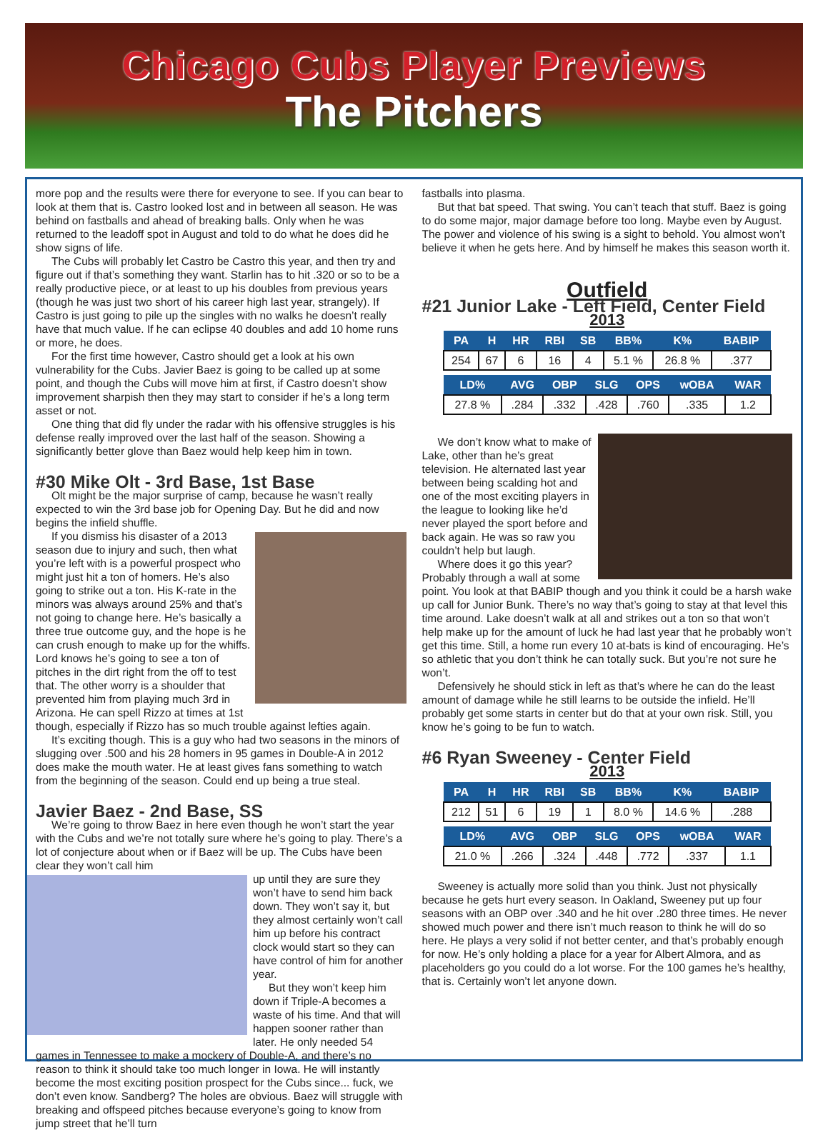Chicago Cubs Player Previews
The Pitchers
more pop and the results were there for everyone to see. If you can bear to look at them that is. Castro looked lost and in between all season. He was behind on fastballs and ahead of breaking balls. Only when he was returned to the leadoff spot in August and told to do what he does did he show signs of life.
The Cubs will probably let Castro be Castro this year, and then try and figure out if that’s something they want. Starlin has to hit .320 or so to be a really productive piece, or at least to up his doubles from previous years (though he was just two short of his career high last year, strangely). If Castro is just going to pile up the singles with no walks he doesn’t really have that much value. If he can eclipse 40 doubles and add 10 home runs or more, he does.
For the first time however, Castro should get a look at his own vulnerability for the Cubs. Javier Baez is going to be called up at some point, and though the Cubs will move him at first, if Castro doesn’t show improvement sharpish then they may start to consider if he’s a long term asset or not.
One thing that did fly under the radar with his offensive struggles is his defense really improved over the last half of the season. Showing a significantly better glove than Baez would help keep him in town.
#30 Mike Olt - 3rd Base, 1st Base
Olt might be the major surprise of camp, because he wasn’t really expected to win the 3rd base job for Opening Day. But he did and now begins the infield shuffle.
If you dismiss his disaster of a 2013 season due to injury and such, then what you’re left with is a powerful prospect who might just hit a ton of homers. He’s also going to strike out a ton. His K-rate in the minors was always around 25% and that’s not going to change here. He’s basically a three true outcome guy, and the hope is he can crush enough to make up for the whiffs. Lord knows he’s going to see a ton of pitches in the dirt right from the off to test that. The other worry is a shoulder that prevented him from playing much 3rd in Arizona. He can spell Rizzo at times at 1st though, especially if Rizzo has so much trouble against lefties again.
It’s exciting though. This is a guy who had two seasons in the minors of slugging over .500 and his 28 homers in 95 games in Double-A in 2012 does make the mouth water. He at least gives fans something to watch from the beginning of the season. Could end up being a true steal.
Javier Baez - 2nd Base, SS
We’re going to throw Baez in here even though he won’t start the year with the Cubs and we’re not totally sure where he’s going to play. There’s a lot of conjecture about when or if Baez will be up. The Cubs have been clear they won’t call him
up until they are sure they won’t have to send him back down. They won’t say it, but they almost certainly won’t call him up before his contract clock would start so they can have control of him for another year.
But they won’t keep him down if Triple-A becomes a waste of his time. And that will happen sooner rather than later. He only needed 54 games in Tennessee to make a mockery of Double-A, and there’s no reason to think it should take too much longer in Iowa. He will instantly become the most exciting position prospect for the Cubs since... fuck, we don’t even know. Sandberg? The holes are obvious. Baez will struggle with breaking and offspeed pitches because everyone’s going to know from jump street that he’ll turn
fastballs into plasma.
But that bat speed. That swing. You can’t teach that stuff. Baez is going to do some major, major damage before too long. Maybe even by August. The power and violence of his swing is a sight to behold. You almost won’t believe it when he gets here. And by himself he makes this season worth it.
Outfield
#21 Junior Lake - Left Field, Center Field
2013
| PA | H | HR | RBI | SB | BB% | K% | BABIP |
| --- | --- | --- | --- | --- | --- | --- | --- |
| 254 | 67 | 6 | 16 | 4 | 5.1 % | 26.8 % | .377 |
| LD% | AVG | OBP | SLG | OPS | wOBA | WAR |
| --- | --- | --- | --- | --- | --- | --- |
| 27.8 % | .284 | .332 | .428 | .760 | .335 | 1.2 |
We don’t know what to make of Lake, other than he’s great television. He alternated last year between being scalding hot and one of the most exciting players in the league to looking like he’d never played the sport before and back again. He was so raw you couldn’t help but laugh.
Where does it go this year? Probably through a wall at some point. You look at that BABIP though and you think it could be a harsh wake up call for Junior Bunk. There’s no way that’s going to stay at that level this time around. Lake doesn’t walk at all and strikes out a ton so that won’t help make up for the amount of luck he had last year that he probably won’t get this time. Still, a home run every 10 at-bats is kind of encouraging. He’s so athletic that you don’t think he can totally suck. But you’re not sure he won’t.
Defensively he should stick in left as that’s where he can do the least amount of damage while he still learns to be outside the infield. He’ll probably get some starts in center but do that at your own risk. Still, you know he’s going to be fun to watch.
#6 Ryan Sweeney - Center Field
2013
| PA | H | HR | RBI | SB | BB% | K% | BABIP |
| --- | --- | --- | --- | --- | --- | --- | --- |
| 212 | 51 | 6 | 19 | 1 | 8.0 % | 14.6 % | .288 |
| LD% | AVG | OBP | SLG | OPS | wOBA | WAR |
| --- | --- | --- | --- | --- | --- | --- |
| 21.0 % | .266 | .324 | .448 | .772 | .337 | 1.1 |
Sweeney is actually more solid than you think. Just not physically because he gets hurt every season. In Oakland, Sweeney put up four seasons with an OBP over .340 and he hit over .280 three times. He never showed much power and there isn’t much reason to think he will do so here. He plays a very solid if not better center, and that’s probably enough for now. He’s only holding a place for a year for Albert Almora, and as placeholders go you could do a lot worse. For the 100 games he’s healthy, that is. Certainly won’t let anyone down.